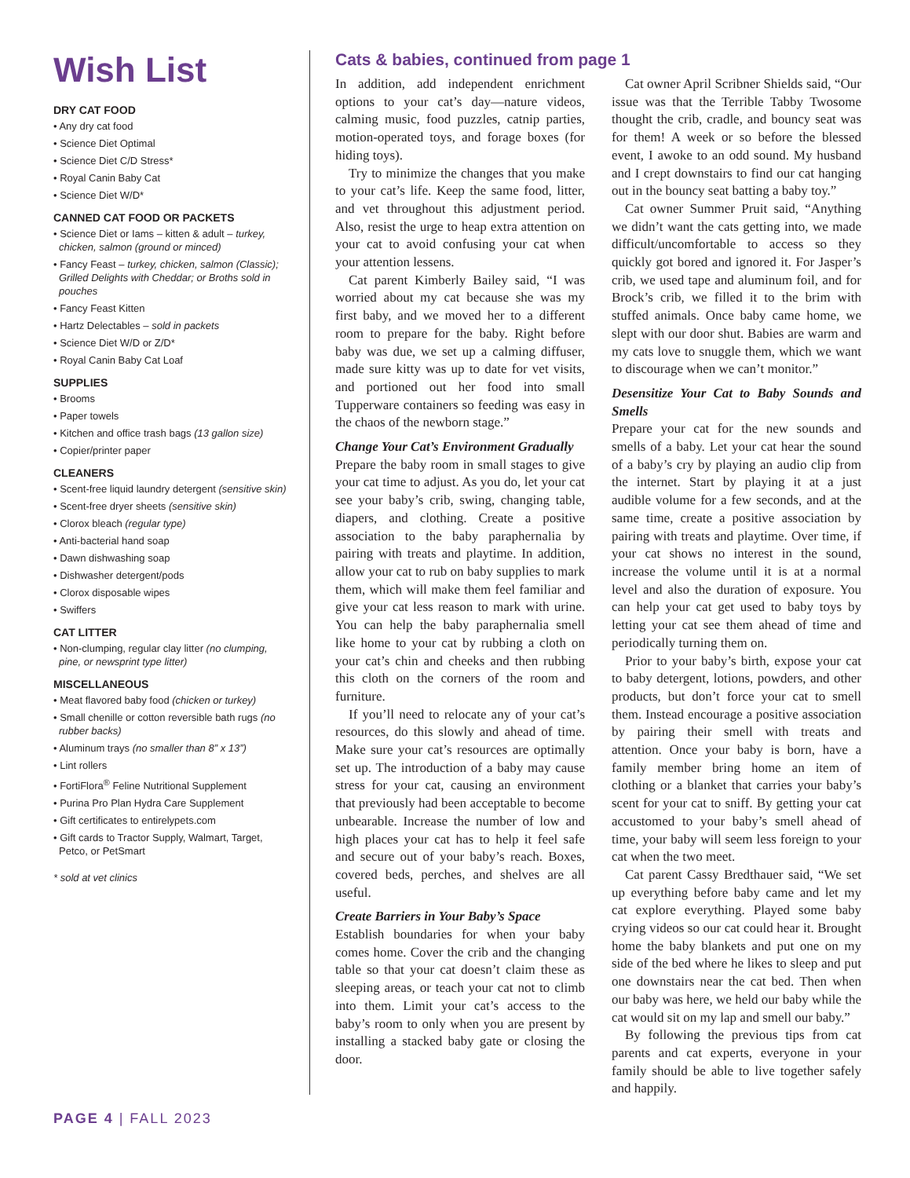Wish List
DRY CAT FOOD
• Any dry cat food
• Science Diet Optimal
• Science Diet C/D Stress*
• Royal Canin Baby Cat
• Science Diet W/D*
CANNED CAT FOOD OR PACKETS
• Science Diet or Iams – kitten & adult – turkey, chicken, salmon (ground or minced)
• Fancy Feast – turkey, chicken, salmon (Classic); Grilled Delights with Cheddar; or Broths sold in pouches
• Fancy Feast Kitten
• Hartz Delectables – sold in packets
• Science Diet W/D or Z/D*
• Royal Canin Baby Cat Loaf
SUPPLIES
• Brooms
• Paper towels
• Kitchen and office trash bags (13 gallon size)
• Copier/printer paper
CLEANERS
• Scent-free liquid laundry detergent (sensitive skin)
• Scent-free dryer sheets (sensitive skin)
• Clorox bleach (regular type)
• Anti-bacterial hand soap
• Dawn dishwashing soap
• Dishwasher detergent/pods
• Clorox disposable wipes
• Swiffers
CAT LITTER
• Non-clumping, regular clay litter (no clumping, pine, or newsprint type litter)
MISCELLANEOUS
• Meat flavored baby food (chicken or turkey)
• Small chenille or cotton reversible bath rugs (no rubber backs)
• Aluminum trays (no smaller than 8” x 13”)
• Lint rollers
• FortiFlora<sup>®</sup> Feline Nutritional Supplement
• Purina Pro Plan Hydra Care Supplement
• Gift certificates to entirelypets.com
• Gift cards to Tractor Supply, Walmart, Target, Petco, or PetSmart
* sold at vet clinics
PAGE 4 | FALL 2023
Cats & babies, continued from page 1
In addition, add independent enrichment options to your cat’s day—nature videos, calming music, food puzzles, catnip parties, motion-operated toys, and forage boxes (for hiding toys).
Try to minimize the changes that you make to your cat’s life. Keep the same food, litter, and vet throughout this adjustment period. Also, resist the urge to heap extra attention on your cat to avoid confusing your cat when your attention lessens.
Cat parent Kimberly Bailey said, “I was worried about my cat because she was my first baby, and we moved her to a different room to prepare for the baby. Right before baby was due, we set up a calming diffuser, made sure kitty was up to date for vet visits, and portioned out her food into small Tupperware containers so feeding was easy in the chaos of the newborn stage.”
Change Your Cat’s Environment Gradually
Prepare the baby room in small stages to give your cat time to adjust. As you do, let your cat see your baby’s crib, swing, changing table, diapers, and clothing. Create a positive association to the baby paraphernalia by pairing with treats and playtime. In addition, allow your cat to rub on baby supplies to mark them, which will make them feel familiar and give your cat less reason to mark with urine. You can help the baby paraphernalia smell like home to your cat by rubbing a cloth on your cat’s chin and cheeks and then rubbing this cloth on the corners of the room and furniture.
If you’ll need to relocate any of your cat’s resources, do this slowly and ahead of time. Make sure your cat’s resources are optimally set up. The introduction of a baby may cause stress for your cat, causing an environment that previously had been acceptable to become unbearable. Increase the number of low and high places your cat has to help it feel safe and secure out of your baby’s reach. Boxes, covered beds, perches, and shelves are all useful.
Create Barriers in Your Baby’s Space
Establish boundaries for when your baby comes home. Cover the crib and the changing table so that your cat doesn’t claim these as sleeping areas, or teach your cat not to climb into them. Limit your cat’s access to the baby’s room to only when you are present by installing a stacked baby gate or closing the door.
Cat owner April Scribner Shields said, “Our issue was that the Terrible Tabby Twosome thought the crib, cradle, and bouncy seat was for them! A week or so before the blessed event, I awoke to an odd sound. My husband and I crept downstairs to find our cat hanging out in the bouncy seat batting a baby toy.”
Cat owner Summer Pruit said, “Anything we didn’t want the cats getting into, we made difficult/uncomfortable to access so they quickly got bored and ignored it. For Jasper’s crib, we used tape and aluminum foil, and for Brock’s crib, we filled it to the brim with stuffed animals. Once baby came home, we slept with our door shut. Babies are warm and my cats love to snuggle them, which we want to discourage when we can’t monitor.”
Desensitize Your Cat to Baby Sounds and Smells
Prepare your cat for the new sounds and smells of a baby. Let your cat hear the sound of a baby’s cry by playing an audio clip from the internet. Start by playing it at a just audible volume for a few seconds, and at the same time, create a positive association by pairing with treats and playtime. Over time, if your cat shows no interest in the sound, increase the volume until it is at a normal level and also the duration of exposure. You can help your cat get used to baby toys by letting your cat see them ahead of time and periodically turning them on.
Prior to your baby’s birth, expose your cat to baby detergent, lotions, powders, and other products, but don’t force your cat to smell them. Instead encourage a positive association by pairing their smell with treats and attention. Once your baby is born, have a family member bring home an item of clothing or a blanket that carries your baby’s scent for your cat to sniff. By getting your cat accustomed to your baby’s smell ahead of time, your baby will seem less foreign to your cat when the two meet.
Cat parent Cassy Bredthauer said, “We set up everything before baby came and let my cat explore everything. Played some baby crying videos so our cat could hear it. Brought home the baby blankets and put one on my side of the bed where he likes to sleep and put one downstairs near the cat bed. Then when our baby was here, we held our baby while the cat would sit on my lap and smell our baby.”
By following the previous tips from cat parents and cat experts, everyone in your family should be able to live together safely and happily.